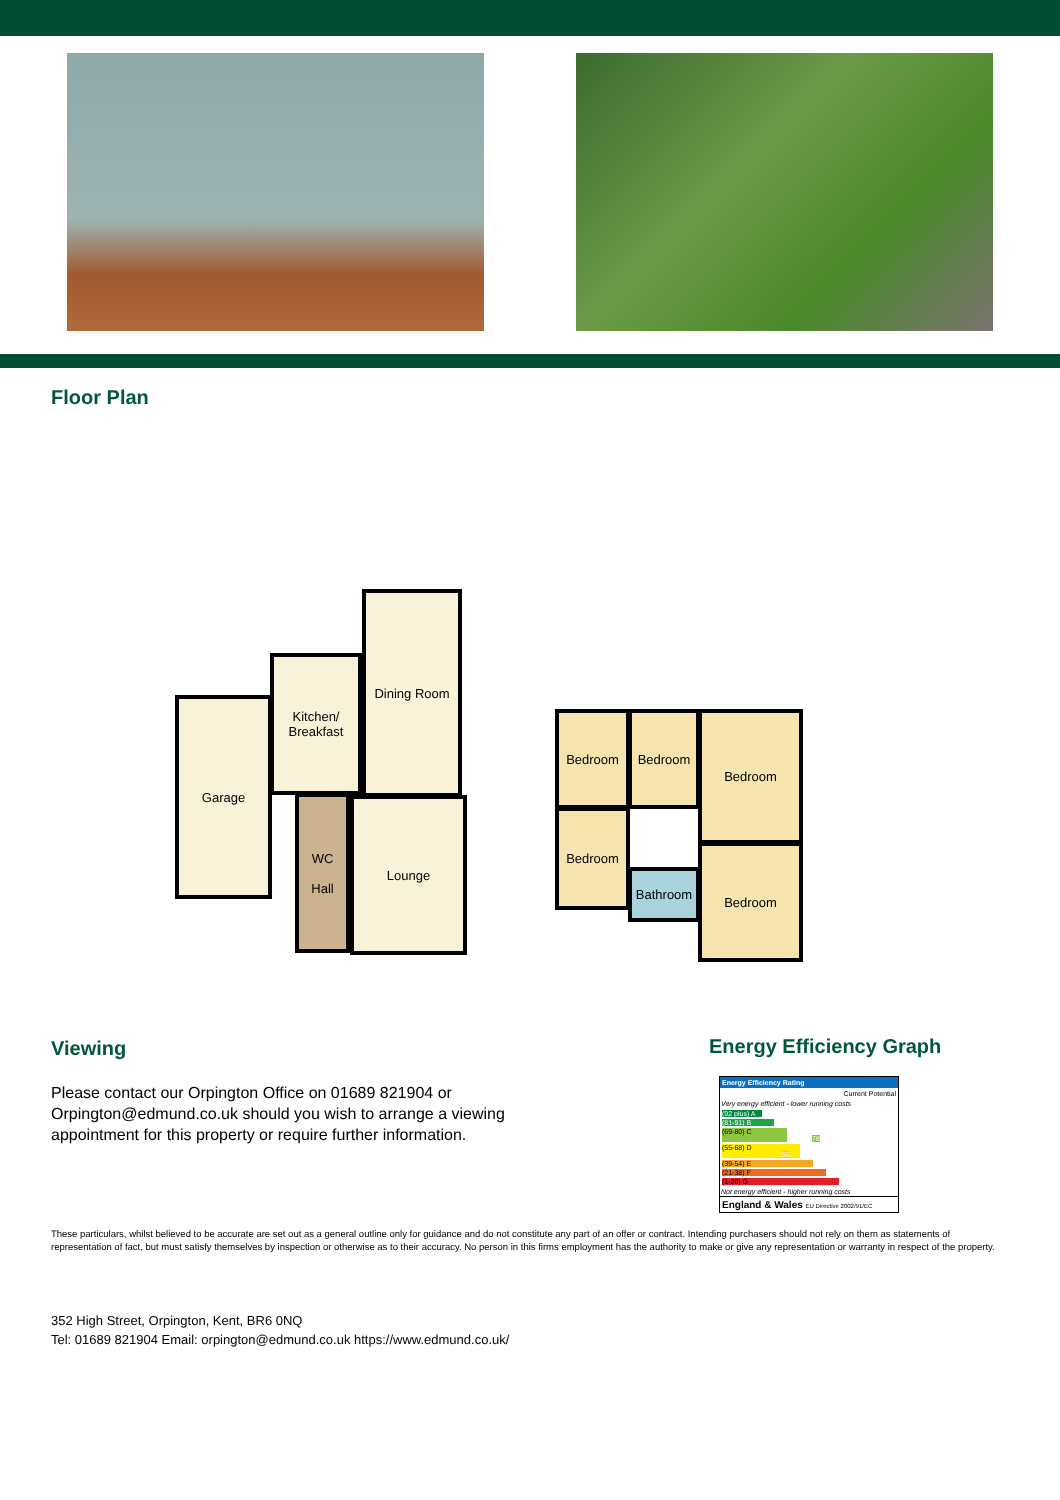Floor Plan
Garage
Kitchen/
Breakfast
Dining Room
WC
Hall
Lounge
Bedroom Bedroom Bedroom
Bedroom
Bathroom
Bedroom
Viewing
Please contact our Orpington Office on 01689 821904 or
Orpington@edmund.co.uk should you wish to arrange a viewing
appointment for this property or require further information.
Energy Efficiency Graph
Energy Efficiency Rating
Current Potential
Very energy efficient - lower running costs
(92 plus) A
(81-91) B
(69-80) C 78
(55-68) D 56
(39-54) E
(21-38) F
(1-20) G
Not energy efficient - higher running costs
England & Wales EU Directive 2002/91/EC
These particulars, whilst believed to be accurate are set out as a general outline only for guidance and do not constitute any part of an offer or contract. Intending purchasers should not rely on them as statements of representation of fact, but must satisfy themselves by inspection or otherwise as to their accuracy. No person in this firms employment has the authority to make or give any representation or warranty in respect of the property.
352 High Street, Orpington, Kent, BR6 0NQ
Tel: 01689 821904 Email: orpington@edmund.co.uk https://www.edmund.co.uk/